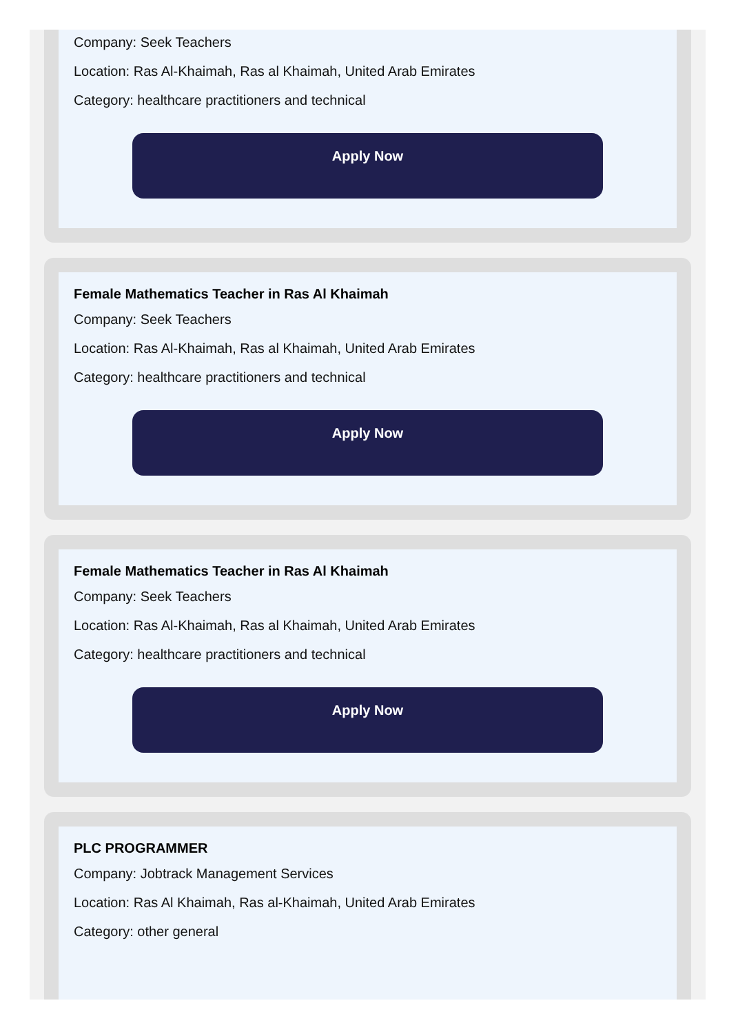Company: Seek Teachers
Location: Ras Al-Khaimah, Ras al Khaimah, United Arab Emirates
Category: healthcare practitioners and technical
Apply Now
Female Mathematics Teacher in Ras Al Khaimah
Company: Seek Teachers
Location: Ras Al-Khaimah, Ras al Khaimah, United Arab Emirates
Category: healthcare practitioners and technical
Apply Now
Female Mathematics Teacher in Ras Al Khaimah
Company: Seek Teachers
Location: Ras Al-Khaimah, Ras al Khaimah, United Arab Emirates
Category: healthcare practitioners and technical
Apply Now
PLC PROGRAMMER
Company: Jobtrack Management Services
Location: Ras Al Khaimah, Ras al-Khaimah, United Arab Emirates
Category: other general